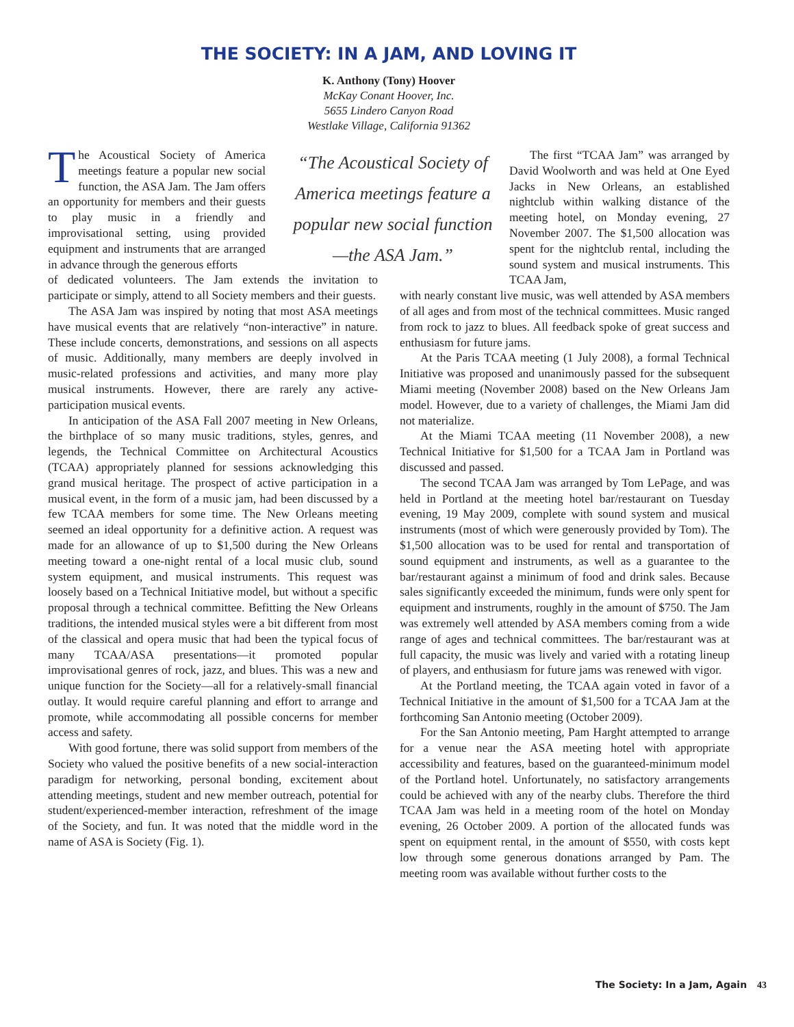THE SOCIETY: IN A JAM, AND LOVING IT
K. Anthony (Tony) Hoover
McKay Conant Hoover, Inc.
5655 Lindero Canyon Road
Westlake Village, California 91362
The Acoustical Society of America meetings feature a popular new social function, the ASA Jam. The Jam offers an opportunity for members and their guests to play music in a friendly and improvisational setting, using provided equipment and instruments that are arranged in advance through the generous efforts
“The Acoustical Society of America meetings feature a popular new social function—the ASA Jam.”
of dedicated volunteers. The Jam extends the invitation to participate or simply, attend to all Society members and their guests.
The ASA Jam was inspired by noting that most ASA meetings have musical events that are relatively “non-interactive” in nature. These include concerts, demonstrations, and sessions on all aspects of music. Additionally, many members are deeply involved in music-related professions and activities, and many more play musical instruments. However, there are rarely any active-participation musical events.
In anticipation of the ASA Fall 2007 meeting in New Orleans, the birthplace of so many music traditions, styles, genres, and legends, the Technical Committee on Architectural Acoustics (TCAA) appropriately planned for sessions acknowledging this grand musical heritage. The prospect of active participation in a musical event, in the form of a music jam, had been discussed by a few TCAA members for some time. The New Orleans meeting seemed an ideal opportunity for a definitive action. A request was made for an allowance of up to $1,500 during the New Orleans meeting toward a one-night rental of a local music club, sound system equipment, and musical instruments. This request was loosely based on a Technical Initiative model, but without a specific proposal through a technical committee. Befitting the New Orleans traditions, the intended musical styles were a bit different from most of the classical and opera music that had been the typical focus of many TCAA/ASA presentations—it promoted popular improvisational genres of rock, jazz, and blues. This was a new and unique function for the Society—all for a relatively-small financial outlay. It would require careful planning and effort to arrange and promote, while accommodating all possible concerns for member access and safety.
With good fortune, there was solid support from members of the Society who valued the positive benefits of a new social-interaction paradigm for networking, personal bonding, excitement about attending meetings, student and new member outreach, potential for student/experienced-member interaction, refreshment of the image of the Society, and fun. It was noted that the middle word in the name of ASA is Society (Fig. 1).
The first “TCAA Jam” was arranged by David Woolworth and was held at One Eyed Jacks in New Orleans, an established nightclub within walking distance of the meeting hotel, on Monday evening, 27 November 2007. The $1,500 allocation was spent for the nightclub rental, including the sound system and musical instruments. This TCAA Jam,
with nearly constant live music, was well attended by ASA members of all ages and from most of the technical committees. Music ranged from rock to jazz to blues. All feedback spoke of great success and enthusiasm for future jams.
At the Paris TCAA meeting (1 July 2008), a formal Technical Initiative was proposed and unanimously passed for the subsequent Miami meeting (November 2008) based on the New Orleans Jam model. However, due to a variety of challenges, the Miami Jam did not materialize.
At the Miami TCAA meeting (11 November 2008), a new Technical Initiative for $1,500 for a TCAA Jam in Portland was discussed and passed.
The second TCAA Jam was arranged by Tom LePage, and was held in Portland at the meeting hotel bar/restaurant on Tuesday evening, 19 May 2009, complete with sound system and musical instruments (most of which were generously provided by Tom). The $1,500 allocation was to be used for rental and transportation of sound equipment and instruments, as well as a guarantee to the bar/restaurant against a minimum of food and drink sales. Because sales significantly exceeded the minimum, funds were only spent for equipment and instruments, roughly in the amount of $750. The Jam was extremely well attended by ASA members coming from a wide range of ages and technical committees. The bar/restaurant was at full capacity, the music was lively and varied with a rotating lineup of players, and enthusiasm for future jams was renewed with vigor.
At the Portland meeting, the TCAA again voted in favor of a Technical Initiative in the amount of $1,500 for a TCAA Jam at the forthcoming San Antonio meeting (October 2009).
For the San Antonio meeting, Pam Harght attempted to arrange for a venue near the ASA meeting hotel with appropriate accessibility and features, based on the guaranteed-minimum model of the Portland hotel. Unfortunately, no satisfactory arrangements could be achieved with any of the nearby clubs. Therefore the third TCAA Jam was held in a meeting room of the hotel on Monday evening, 26 October 2009. A portion of the allocated funds was spent on equipment rental, in the amount of $550, with costs kept low through some generous donations arranged by Pam. The meeting room was available without further costs to the
The Society: In a Jam, Again 43